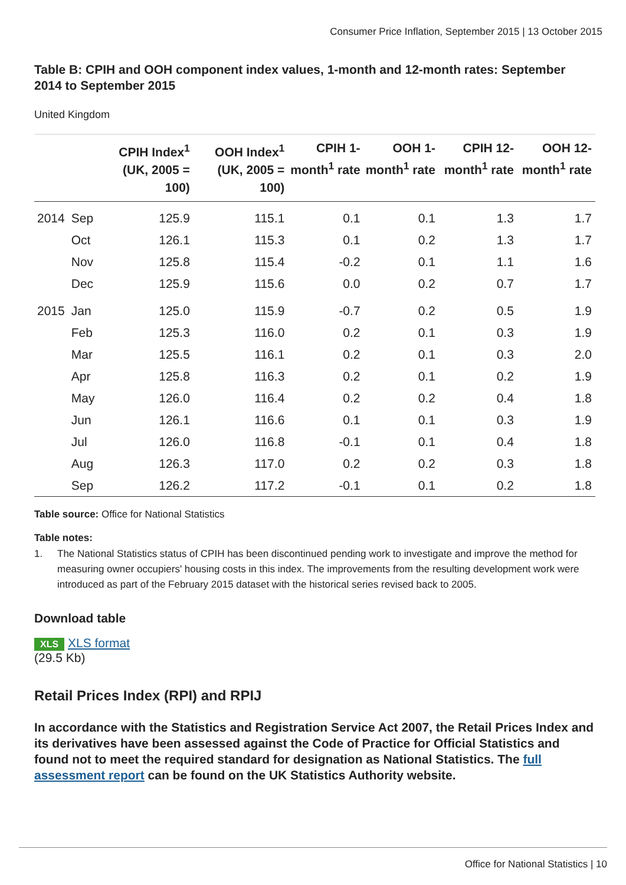Consumer Price Inflation, September 2015 | 13 October 2015
Table B: CPIH and OOH component index values, 1-month and 12-month rates: September 2014 to September 2015
United Kingdom
| | | CPIH Index<sup>1</sup> (UK, 2005 = 100) | OOH Index<sup>1</sup> (UK, 2005 = 100) | CPIH 1-month<sup>1</sup> rate | OOH 1-month<sup>1</sup> rate | CPIH 12-month<sup>1</sup> rate | OOH 12-month<sup>1</sup> rate |
| --- | --- | --- | --- | --- | --- | --- | --- |
| 2014 | Sep | 125.9 | 115.1 | 0.1 | 0.1 | 1.3 | 1.7 |
| | Oct | 126.1 | 115.3 | 0.1 | 0.2 | 1.3 | 1.7 |
| | Nov | 125.8 | 115.4 | -0.2 | 0.1 | 1.1 | 1.6 |
| | Dec | 125.9 | 115.6 | 0.0 | 0.2 | 0.7 | 1.7 |
| 2015 | Jan | 125.0 | 115.9 | -0.7 | 0.2 | 0.5 | 1.9 |
| | Feb | 125.3 | 116.0 | 0.2 | 0.1 | 0.3 | 1.9 |
| | Mar | 125.5 | 116.1 | 0.2 | 0.1 | 0.3 | 2.0 |
| | Apr | 125.8 | 116.3 | 0.2 | 0.1 | 0.2 | 1.9 |
| | May | 126.0 | 116.4 | 0.2 | 0.2 | 0.4 | 1.8 |
| | Jun | 126.1 | 116.6 | 0.1 | 0.1 | 0.3 | 1.9 |
| | Jul | 126.0 | 116.8 | -0.1 | 0.1 | 0.4 | 1.8 |
| | Aug | 126.3 | 117.0 | 0.2 | 0.2 | 0.3 | 1.8 |
| | Sep | 126.2 | 117.2 | -0.1 | 0.1 | 0.2 | 1.8 |
Table source: Office for National Statistics
Table notes:
1. The National Statistics status of CPIH has been discontinued pending work to investigate and improve the method for measuring owner occupiers' housing costs in this index. The improvements from the resulting development work were introduced as part of the February 2015 dataset with the historical series revised back to 2005.
Download table
XLS XLS format
(29.5 Kb)
Retail Prices Index (RPI) and RPIJ
In accordance with the Statistics and Registration Service Act 2007, the Retail Prices Index and its derivatives have been assessed against the Code of Practice for Official Statistics and found not to meet the required standard for designation as National Statistics. The full assessment report can be found on the UK Statistics Authority website.
Office for National Statistics | 10